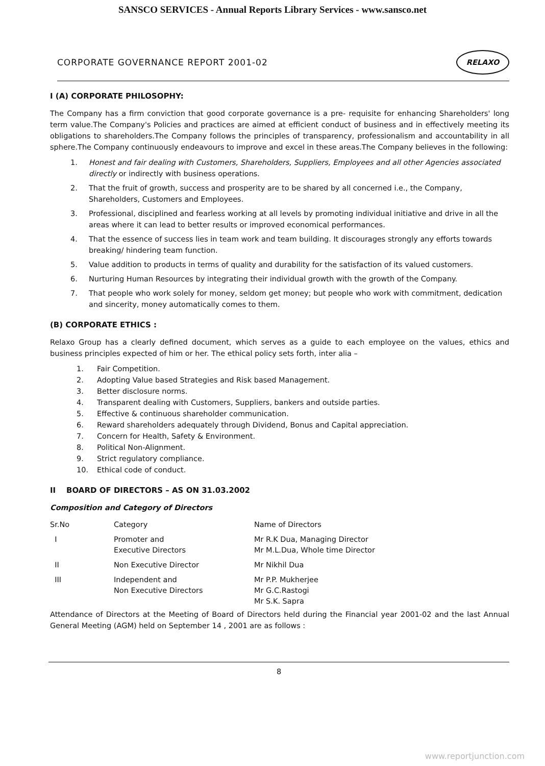SANSCO SERVICES - Annual Reports Library Services - www.sansco.net
CORPORATE GOVERNANCE REPORT 2001-02
RELAXO
I (A) CORPORATE PHILOSOPHY:
The Company has a firm conviction that good corporate governance is a pre- requisite for enhancing Shareholders' long term value.The Company's Policies and practices are aimed at efficient conduct of business and in effectively meeting its obligations to shareholders.The Company follows the principles of transparency, professionalism and accountability in all sphere.The Company continuously endeavours to improve and excel in these areas.The Company believes in the following:
1. Honest and fair dealing with Customers, Shareholders, Suppliers, Employees and all other Agencies associated directly or indirectly with business operations.
2. That the fruit of growth, success and prosperity are to be shared by all concerned i.e., the Company, Shareholders, Customers and Employees.
3. Professional, disciplined and fearless working at all levels by promoting individual initiative and drive in all the areas where it can lead to better results or improved economical performances.
4. That the essence of success lies in team work and team building. It discourages strongly any efforts towards breaking/ hindering team function.
5. Value addition to products in terms of quality and durability for the satisfaction of its valued customers.
6. Nurturing Human Resources by integrating their individual growth with the growth of the Company.
7. That people who work solely for money, seldom get money; but people who work with commitment, dedication and sincerity, money automatically comes to them.
(B) CORPORATE ETHICS :
Relaxo Group has a clearly defined document, which serves as a guide to each employee on the values, ethics and business principles expected of him or her. The ethical policy sets forth, inter alia –
1. Fair Competition.
2. Adopting Value based Strategies and Risk based Management.
3. Better disclosure norms.
4. Transparent dealing with Customers, Suppliers, bankers and outside parties.
5. Effective & continuous shareholder communication.
6. Reward shareholders adequately through Dividend, Bonus and Capital appreciation.
7. Concern for Health, Safety & Environment.
8. Political Non-Alignment.
9. Strict regulatory compliance.
10. Ethical code of conduct.
II BOARD OF DIRECTORS – AS ON 31.03.2002
Composition and Category of Directors
| Sr.No | Category | Name of Directors |
| --- | --- | --- |
| I | Promoter and Executive Directors | Mr R.K Dua, Managing Director Mr M.L.Dua, Whole time Director |
| II | Non Executive Director | Mr Nikhil Dua |
| III | Independent and Non Executive Directors | Mr P.P. Mukherjee Mr G.C.Rastogi Mr S.K. Sapra |
Attendance of Directors at the Meeting of Board of Directors held during the Financial year 2001-02 and the last Annual General Meeting (AGM) held on September 14 , 2001 are as follows :
8
www.reportjunction.com